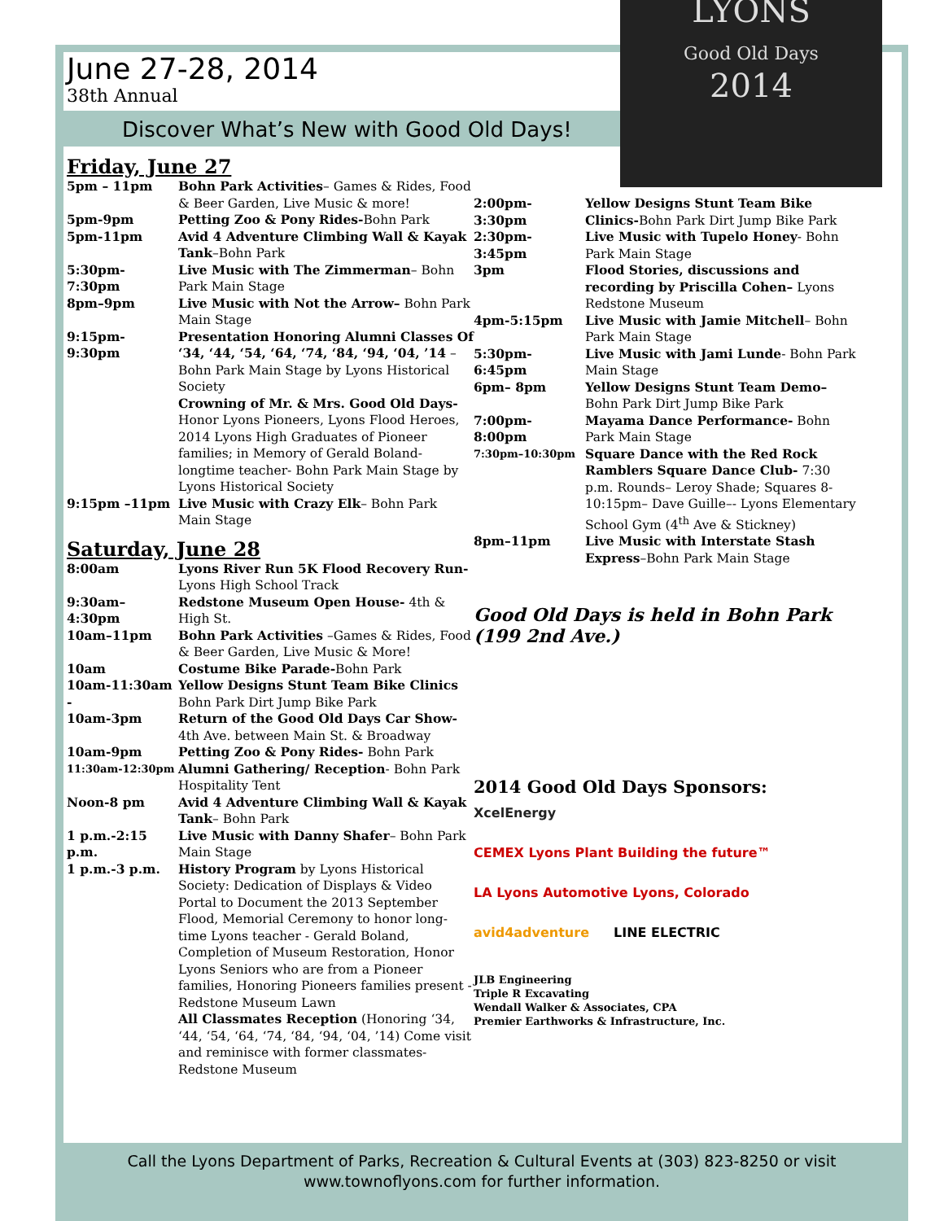June 27-28, 2014
38th Annual
Discover What’s New with Good Old Days!
Friday, June 27
| 5pm – 11pm | Bohn Park Activities – Games & Rides, Food & Beer Garden, Live Music & more! |
| 5pm-9pm | Petting Zoo & Pony Rides- Bohn Park |
| 5pm-11pm | Avid 4 Adventure Climbing Wall & Kayak Tank –Bohn Park |
| 5:30pm-7:30pm | Live Music with The Zimmerman – Bohn Park Main Stage |
| 8pm–9pm | Live Music with Not the Arrow– Bohn Park Main Stage |
| 9:15pm-9:30pm | Presentation Honoring Alumni Classes Of ‘34, ‘44, ‘54, ‘64, ‘74, ‘84, ‘94, ‘04, ’14 – Bohn Park Main Stage by Lyons Historical Society Crowning of Mr. & Mrs. Good Old Days- Honor Lyons Pioneers, Lyons Flood Heroes, 2014 Lyons High Graduates of Pioneer families; in Memory of Gerald Boland- longtime teacher- Bohn Park Main Stage by Lyons Historical Society |
| 9:15pm –11pm | Live Music with Crazy Elk – Bohn Park Main Stage |
Saturday, June 28
| 8:00am | Lyons River Run 5K Flood Recovery Run- Lyons High School Track |
| 9:30am–4:30pm | Redstone Museum Open House- 4th & High St. |
| 10am–11pm | Bohn Park Activities –Games & Rides, Food & Beer Garden, Live Music & More! |
| 10am | Costume Bike Parade- Bohn Park |
| 10am-11:30am - | Yellow Designs Stunt Team Bike Clinics Bohn Park Dirt Jump Bike Park |
| 10am-3pm | Return of the Good Old Days Car Show- 4th Ave. between Main St. & Broadway |
| 10am-9pm | Petting Zoo & Pony Rides- Bohn Park |
| 11:30am-12:30pm | Alumni Gathering/ Reception - Bohn Park Hospitality Tent |
| Noon-8 pm | Avid 4 Adventure Climbing Wall & Kayak Tank – Bohn Park |
| 1 p.m.-2:15 p.m. | Live Music with Danny Shafer – Bohn Park Main Stage |
| 1 p.m.-3 p.m. | History Program by Lyons Historical Society: Dedication of Displays & Video Portal to Document the 2013 September Flood, Memorial Ceremony to honor long-time Lyons teacher - Gerald Boland, Completion of Museum Restoration, Honor Lyons Seniors who are from a Pioneer families, Honoring Pioneers families present -Redstone Museum Lawn All Classmates Reception (Honoring ‘34, ‘44, ‘54, ‘64, ‘74, ‘84, ‘94, ‘04, ’14) Come visit and reminisce with former classmates- Redstone Museum |
LYONS
Good Old Days
2014
| 2:00pm-3:30pm | Yellow Designs Stunt Team Bike Clinics- Bohn Park Dirt Jump Bike Park |
| 2:30pm-3:45pm | Live Music with Tupelo Honey - Bohn Park Main Stage |
| 3pm | Flood Stories, discussions and recording by Priscilla Cohen– Lyons Redstone Museum |
| 4pm-5:15pm | Live Music with Jamie Mitchell – Bohn Park Main Stage |
| 5:30pm-6:45pm | Live Music with Jami Lunde - Bohn Park Main Stage |
| 6pm– 8pm | Yellow Designs Stunt Team Demo– Bohn Park Dirt Jump Bike Park |
| 7:00pm-8:00pm | Mayama Dance Performance- Bohn Park Main Stage |
| 7:30pm–10:30pm | Square Dance with the Red Rock Ramblers Square Dance Club- 7:30 p.m. Rounds– Leroy Shade; Squares 8-10:15pm– Dave Guille–- Lyons Elementary School Gym (4<sup>th</sup> Ave & Stickney) |
| 8pm–11pm | Live Music with Interstate Stash Express –Bohn Park Main Stage |
Good Old Days is held in Bohn Park (199 2nd Ave.)
2014 Good Old Days Sponsors:
XcelEnergy CEMEX Lyons Plant Building the future™ LA Lyons Automotive Lyons, Colorado avid4adventure LINE ELECTRIC
JLB Engineering
Triple R Excavating
Wendall Walker & Associates, CPA
Premier Earthworks & Infrastructure, Inc.
Call the Lyons Department of Parks, Recreation & Cultural Events at (303) 823-8250 or visit
www.townoflyons.com for further information.